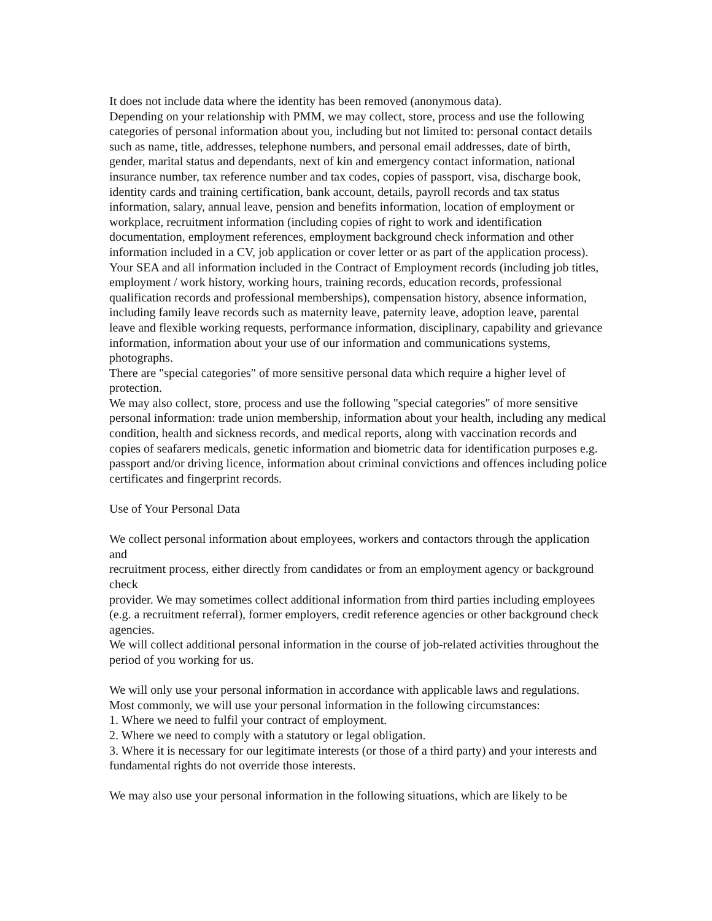It does not include data where the identity has been removed (anonymous data).
Depending on your relationship with PMM, we may collect, store, process and use the following categories of personal information about you, including but not limited to: personal contact details such as name, title, addresses, telephone numbers, and personal email addresses, date of birth, gender, marital status and dependants, next of kin and emergency contact information, national insurance number, tax reference number and tax codes, copies of passport, visa, discharge book, identity cards and training certification, bank account, details, payroll records and tax status information, salary, annual leave, pension and benefits information, location of employment or workplace, recruitment information (including copies of right to work and identification documentation, employment references, employment background check information and other information included in a CV, job application or cover letter or as part of the application process). Your SEA and all information included in the Contract of Employment records (including job titles, employment / work history, working hours, training records, education records, professional qualification records and professional memberships), compensation history, absence information, including family leave records such as maternity leave, paternity leave, adoption leave, parental leave and flexible working requests, performance information, disciplinary, capability and grievance information, information about your use of our information and communications systems, photographs.
There are "special categories" of more sensitive personal data which require a higher level of protection.
We may also collect, store, process and use the following "special categories" of more sensitive personal information: trade union membership, information about your health, including any medical condition, health and sickness records, and medical reports, along with vaccination records and copies of seafarers medicals, genetic information and biometric data for identification purposes e.g. passport and/or driving licence, information about criminal convictions and offences including police certificates and fingerprint records.
Use of Your Personal Data
We collect personal information about employees, workers and contactors through the application and
recruitment process, either directly from candidates or from an employment agency or background check
provider. We may sometimes collect additional information from third parties including employees
(e.g. a recruitment referral), former employers, credit reference agencies or other background check agencies.
We will collect additional personal information in the course of job-related activities throughout the period of you working for us.
We will only use your personal information in accordance with applicable laws and regulations.
Most commonly, we will use your personal information in the following circumstances:
1. Where we need to fulfil your contract of employment.
2. Where we need to comply with a statutory or legal obligation.
3. Where it is necessary for our legitimate interests (or those of a third party) and your interests and fundamental rights do not override those interests.
We may also use your personal information in the following situations, which are likely to be